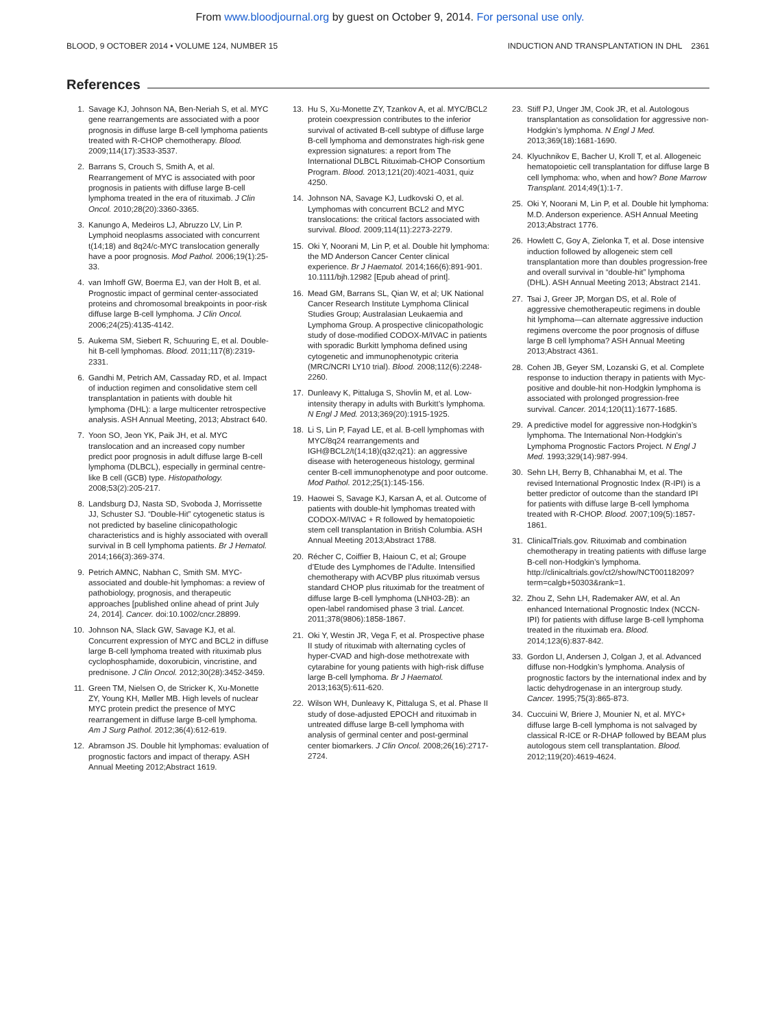From www.bloodjournal.org by guest on October 9, 2014. For personal use only.
BLOOD, 9 OCTOBER 2014 • VOLUME 124, NUMBER 15 INDUCTION AND TRANSPLANTATION IN DHL 2361
References
1. Savage KJ, Johnson NA, Ben-Neriah S, et al. MYC gene rearrangements are associated with a poor prognosis in diffuse large B-cell lymphoma patients treated with R-CHOP chemotherapy. Blood. 2009;114(17):3533-3537.
2. Barrans S, Crouch S, Smith A, et al. Rearrangement of MYC is associated with poor prognosis in patients with diffuse large B-cell lymphoma treated in the era of rituximab. J Clin Oncol. 2010;28(20):3360-3365.
3. Kanungo A, Medeiros LJ, Abruzzo LV, Lin P. Lymphoid neoplasms associated with concurrent t(14;18) and 8q24/c-MYC translocation generally have a poor prognosis. Mod Pathol. 2006;19(1):25-33.
4. van Imhoff GW, Boerma EJ, van der Holt B, et al. Prognostic impact of germinal center-associated proteins and chromosomal breakpoints in poor-risk diffuse large B-cell lymphoma. J Clin Oncol. 2006;24(25):4135-4142.
5. Aukema SM, Siebert R, Schuuring E, et al. Double-hit B-cell lymphomas. Blood. 2011;117(8):2319-2331.
6. Gandhi M, Petrich AM, Cassaday RD, et al. Impact of induction regimen and consolidative stem cell transplantation in patients with double hit lymphoma (DHL): a large multicenter retrospective analysis. ASH Annual Meeting, 2013; Abstract 640.
7. Yoon SO, Jeon YK, Paik JH, et al. MYC translocation and an increased copy number predict poor prognosis in adult diffuse large B-cell lymphoma (DLBCL), especially in germinal centre-like B cell (GCB) type. Histopathology. 2008;53(2):205-217.
8. Landsburg DJ, Nasta SD, Svoboda J, Morrissette JJ, Schuster SJ. “Double-Hit” cytogenetic status is not predicted by baseline clinicopathologic characteristics and is highly associated with overall survival in B cell lymphoma patients. Br J Hematol. 2014;166(3):369-374.
9. Petrich AMNC, Nabhan C, Smith SM. MYC-associated and double-hit lymphomas: a review of pathobiology, prognosis, and therapeutic approaches [published online ahead of print July 24, 2014]. Cancer. doi:10.1002/cncr.28899.
10. Johnson NA, Slack GW, Savage KJ, et al. Concurrent expression of MYC and BCL2 in diffuse large B-cell lymphoma treated with rituximab plus cyclophosphamide, doxorubicin, vincristine, and prednisone. J Clin Oncol. 2012;30(28):3452-3459.
11. Green TM, Nielsen O, de Stricker K, Xu-Monette ZY, Young KH, Møller MB. High levels of nuclear MYC protein predict the presence of MYC rearrangement in diffuse large B-cell lymphoma. Am J Surg Pathol. 2012;36(4):612-619.
12. Abramson JS. Double hit lymphomas: evaluation of prognostic factors and impact of therapy. ASH Annual Meeting 2012;Abstract 1619.
13. Hu S, Xu-Monette ZY, Tzankov A, et al. MYC/BCL2 protein coexpression contributes to the inferior survival of activated B-cell subtype of diffuse large B-cell lymphoma and demonstrates high-risk gene expression signatures: a report from The International DLBCL Rituximab-CHOP Consortium Program. Blood. 2013;121(20):4021-4031, quiz 4250.
14. Johnson NA, Savage KJ, Ludkovski O, et al. Lymphomas with concurrent BCL2 and MYC translocations: the critical factors associated with survival. Blood. 2009;114(11):2273-2279.
15. Oki Y, Noorani M, Lin P, et al. Double hit lymphoma: the MD Anderson Cancer Center clinical experience. Br J Haematol. 2014;166(6):891-901. 10.1111/bjh.12982 [Epub ahead of print].
16. Mead GM, Barrans SL, Qian W, et al; UK National Cancer Research Institute Lymphoma Clinical Studies Group; Australasian Leukaemia and Lymphoma Group. A prospective clinicopathologic study of dose-modified CODOX-M/IVAC in patients with sporadic Burkitt lymphoma defined using cytogenetic and immunophenotypic criteria (MRC/NCRI LY10 trial). Blood. 2008;112(6):2248-2260.
17. Dunleavy K, Pittaluga S, Shovlin M, et al. Low-intensity therapy in adults with Burkitt’s lymphoma. N Engl J Med. 2013;369(20):1915-1925.
18. Li S, Lin P, Fayad LE, et al. B-cell lymphomas with MYC/8q24 rearrangements and IGH@BCL2/t(14;18)(q32;q21): an aggressive disease with heterogeneous histology, germinal center B-cell immunophenotype and poor outcome. Mod Pathol. 2012;25(1):145-156.
19. Haowei S, Savage KJ, Karsan A, et al. Outcome of patients with double-hit lymphomas treated with CODOX-M/IVAC + R followed by hematopoietic stem cell transplantation in British Columbia. ASH Annual Meeting 2013;Abstract 1788.
20. Récher C, Coiffier B, Haioun C, et al; Groupe d’Etude des Lymphomes de l’Adulte. Intensified chemotherapy with ACVBP plus rituximab versus standard CHOP plus rituximab for the treatment of diffuse large B-cell lymphoma (LNH03-2B): an open-label randomised phase 3 trial. Lancet. 2011;378(9806):1858-1867.
21. Oki Y, Westin JR, Vega F, et al. Prospective phase II study of rituximab with alternating cycles of hyper-CVAD and high-dose methotrexate with cytarabine for young patients with high-risk diffuse large B-cell lymphoma. Br J Haematol. 2013;163(5):611-620.
22. Wilson WH, Dunleavy K, Pittaluga S, et al. Phase II study of dose-adjusted EPOCH and rituximab in untreated diffuse large B-cell lymphoma with analysis of germinal center and post-germinal center biomarkers. J Clin Oncol. 2008;26(16):2717-2724.
23. Stiff PJ, Unger JM, Cook JR, et al. Autologous transplantation as consolidation for aggressive non-Hodgkin’s lymphoma. N Engl J Med. 2013;369(18):1681-1690.
24. Klyuchnikov E, Bacher U, Kroll T, et al. Allogeneic hematopoietic cell transplantation for diffuse large B cell lymphoma: who, when and how? Bone Marrow Transplant. 2014;49(1):1-7.
25. Oki Y, Noorani M, Lin P, et al. Double hit lymphoma: M.D. Anderson experience. ASH Annual Meeting 2013;Abstract 1776.
26. Howlett C, Goy A, Zielonka T, et al. Dose intensive induction followed by allogeneic stem cell transplantation more than doubles progression-free and overall survival in “double-hit” lymphoma (DHL). ASH Annual Meeting 2013; Abstract 2141.
27. Tsai J, Greer JP, Morgan DS, et al. Role of aggressive chemotherapeutic regimens in double hit lymphoma—can alternate aggressive induction regimens overcome the poor prognosis of diffuse large B cell lymphoma? ASH Annual Meeting 2013;Abstract 4361.
28. Cohen JB, Geyer SM, Lozanski G, et al. Complete response to induction therapy in patients with Myc-positive and double-hit non-Hodgkin lymphoma is associated with prolonged progression-free survival. Cancer. 2014;120(11):1677-1685.
29. A predictive model for aggressive non-Hodgkin’s lymphoma. The International Non-Hodgkin’s Lymphoma Prognostic Factors Project. N Engl J Med. 1993;329(14):987-994.
30. Sehn LH, Berry B, Chhanabhai M, et al. The revised International Prognostic Index (R-IPI) is a better predictor of outcome than the standard IPI for patients with diffuse large B-cell lymphoma treated with R-CHOP. Blood. 2007;109(5):1857-1861.
31. ClinicalTrials.gov. Rituximab and combination chemotherapy in treating patients with diffuse large B-cell non-Hodgkin’s lymphoma. http://clinicaltrials.gov/ct2/show/NCT00118209?term=calgb+50303&rank=1.
32. Zhou Z, Sehn LH, Rademaker AW, et al. An enhanced International Prognostic Index (NCCN-IPI) for patients with diffuse large B-cell lymphoma treated in the rituximab era. Blood. 2014;123(6):837-842.
33. Gordon LI, Andersen J, Colgan J, et al. Advanced diffuse non-Hodgkin’s lymphoma. Analysis of prognostic factors by the international index and by lactic dehydrogenase in an intergroup study. Cancer. 1995;75(3):865-873.
34. Cuccuini W, Briere J, Mounier N, et al. MYC+ diffuse large B-cell lymphoma is not salvaged by classical R-ICE or R-DHAP followed by BEAM plus autologous stem cell transplantation. Blood. 2012;119(20):4619-4624.